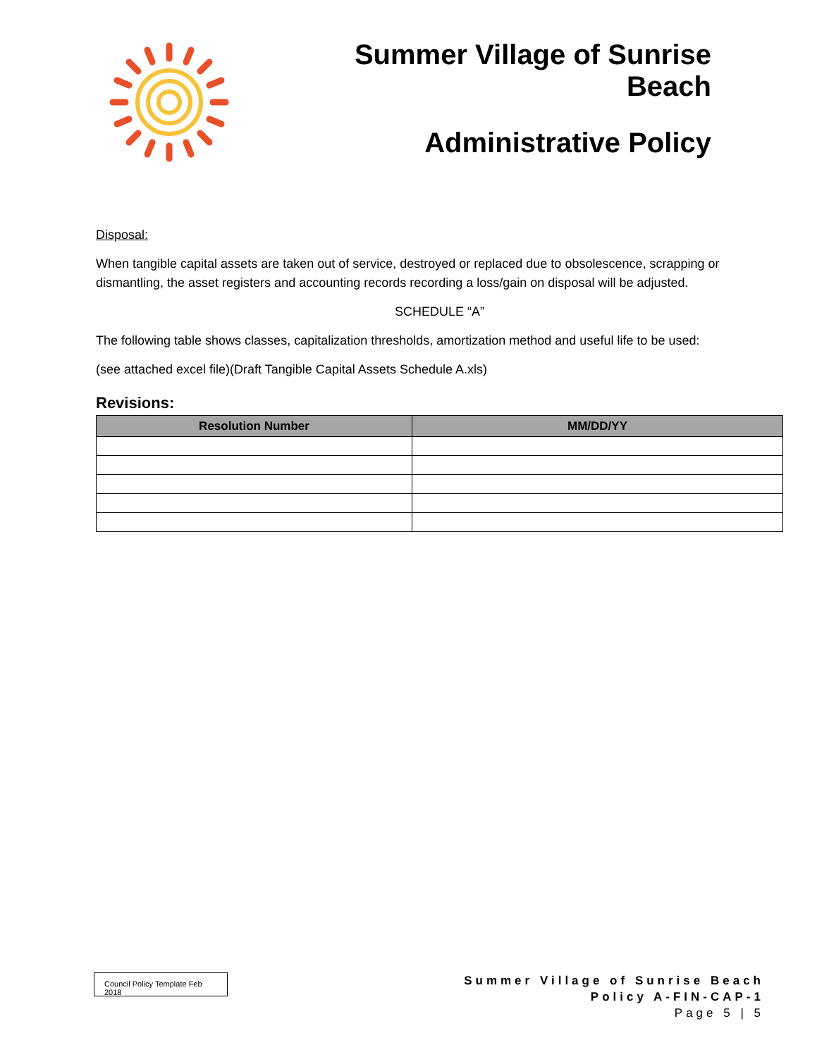Summer Village of Sunrise Beach
Administrative Policy
Disposal:
When tangible capital assets are taken out of service, destroyed or replaced due to obsolescence, scrapping or dismantling, the asset registers and accounting records recording a loss/gain on disposal will be adjusted.
SCHEDULE “A”
The following table shows classes, capitalization thresholds, amortization method and useful life to be used:
(see attached excel file)(Draft Tangible Capital Assets Schedule A.xls)
Revisions:
| Resolution Number | MM/DD/YY |
| --- | --- |
Council Policy Template Feb 2018
Summer Village of Sunrise Beach
Policy A-FIN-CAP-1
Page 5 | 5